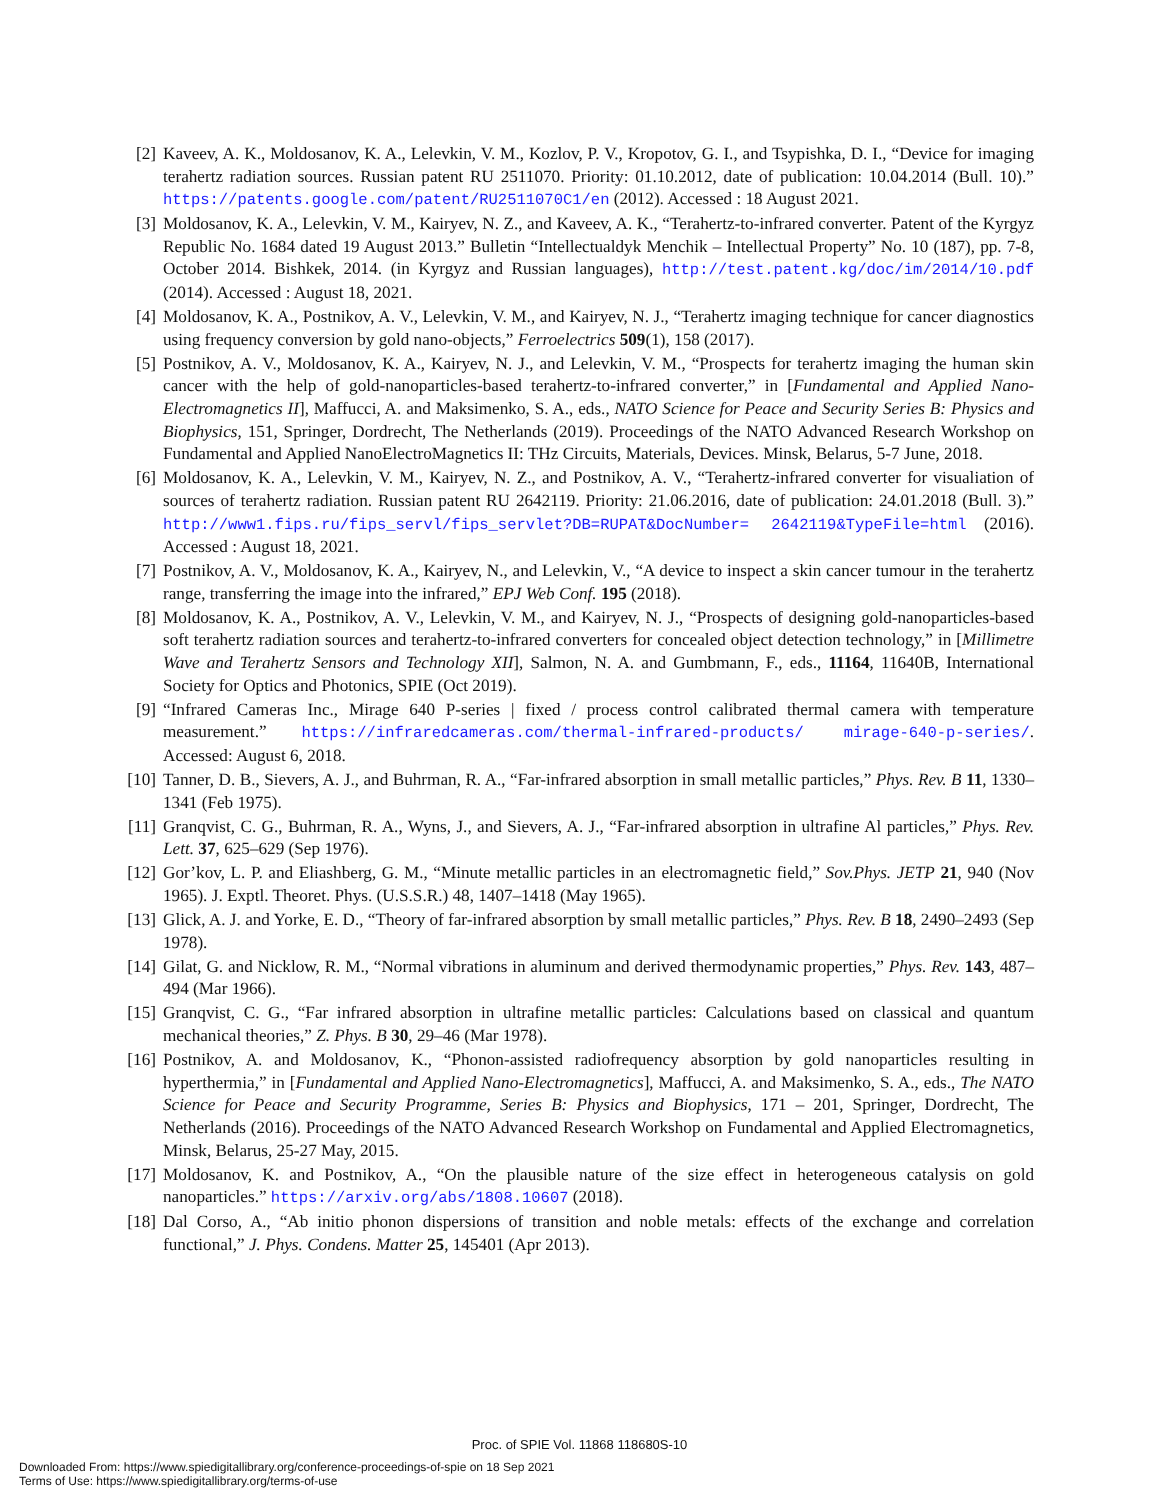[2] Kaveev, A. K., Moldosanov, K. A., Lelevkin, V. M., Kozlov, P. V., Kropotov, G. I., and Tsypishka, D. I., “Device for imaging terahertz radiation sources. Russian patent RU 2511070. Priority: 01.10.2012, date of publication: 10.04.2014 (Bull. 10).” https://patents.google.com/patent/RU2511070C1/en (2012). Accessed : 18 August 2021.
[3] Moldosanov, K. A., Lelevkin, V. M., Kairyev, N. Z., and Kaveev, A. K., “Terahertz-to-infrared converter. Patent of the Kyrgyz Republic No. 1684 dated 19 August 2013.” Bulletin “Intellectualdyk Menchik – Intellectual Property” No. 10 (187), pp. 7-8, October 2014. Bishkek, 2014. (in Kyrgyz and Russian languages), http://test.patent.kg/doc/im/2014/10.pdf (2014). Accessed : August 18, 2021.
[4] Moldosanov, K. A., Postnikov, A. V., Lelevkin, V. M., and Kairyev, N. J., “Terahertz imaging technique for cancer diagnostics using frequency conversion by gold nano-objects,” Ferroelectrics 509(1), 158 (2017).
[5] Postnikov, A. V., Moldosanov, K. A., Kairyev, N. J., and Lelevkin, V. M., “Prospects for terahertz imaging the human skin cancer with the help of gold-nanoparticles-based terahertz-to-infrared converter,” in [Fundamental and Applied Nano-Electromagnetics II], Maffucci, A. and Maksimenko, S. A., eds., NATO Science for Peace and Security Series B: Physics and Biophysics, 151, Springer, Dordrecht, The Netherlands (2019). Proceedings of the NATO Advanced Research Workshop on Fundamental and Applied NanoElectroMagnetics II: THz Circuits, Materials, Devices. Minsk, Belarus, 5-7 June, 2018.
[6] Moldosanov, K. A., Lelevkin, V. M., Kairyev, N. Z., and Postnikov, A. V., “Terahertz-infrared converter for visualiation of sources of terahertz radiation. Russian patent RU 2642119. Priority: 21.06.2016, date of publication: 24.01.2018 (Bull. 3).” http://www1.fips.ru/fips_servl/fips_servlet?DB=RUPAT&DocNumber= 2642119&TypeFile=html (2016). Accessed : August 18, 2021.
[7] Postnikov, A. V., Moldosanov, K. A., Kairyev, N., and Lelevkin, V., “A device to inspect a skin cancer tumour in the terahertz range, transferring the image into the infrared,” EPJ Web Conf. 195 (2018).
[8] Moldosanov, K. A., Postnikov, A. V., Lelevkin, V. M., and Kairyev, N. J., “Prospects of designing gold-nanoparticles-based soft terahertz radiation sources and terahertz-to-infrared converters for concealed object detection technology,” in [Millimetre Wave and Terahertz Sensors and Technology XII], Salmon, N. A. and Gumbmann, F., eds., 11164, 11640B, International Society for Optics and Photonics, SPIE (Oct 2019).
[9] “Infrared Cameras Inc., Mirage 640 P-series | fixed / process control calibrated thermal camera with temperature measurement.” https://infraredcameras.com/thermal-infrared-products/ mirage-640-p-series/. Accessed: August 6, 2018.
[10] Tanner, D. B., Sievers, A. J., and Buhrman, R. A., “Far-infrared absorption in small metallic particles,” Phys. Rev. B 11, 1330–1341 (Feb 1975).
[11] Granqvist, C. G., Buhrman, R. A., Wyns, J., and Sievers, A. J., “Far-infrared absorption in ultrafine Al particles,” Phys. Rev. Lett. 37, 625–629 (Sep 1976).
[12] Gor’kov, L. P. and Eliashberg, G. M., “Minute metallic particles in an electromagnetic field,” Sov.Phys. JETP 21, 940 (Nov 1965). J. Exptl. Theoret. Phys. (U.S.S.R.) 48, 1407–1418 (May 1965).
[13] Glick, A. J. and Yorke, E. D., “Theory of far-infrared absorption by small metallic particles,” Phys. Rev. B 18, 2490–2493 (Sep 1978).
[14] Gilat, G. and Nicklow, R. M., “Normal vibrations in aluminum and derived thermodynamic properties,” Phys. Rev. 143, 487–494 (Mar 1966).
[15] Granqvist, C. G., “Far infrared absorption in ultrafine metallic particles: Calculations based on classical and quantum mechanical theories,” Z. Phys. B 30, 29–46 (Mar 1978).
[16] Postnikov, A. and Moldosanov, K., “Phonon-assisted radiofrequency absorption by gold nanoparticles resulting in hyperthermia,” in [Fundamental and Applied Nano-Electromagnetics], Maffucci, A. and Maksimenko, S. A., eds., The NATO Science for Peace and Security Programme, Series B: Physics and Biophysics, 171 – 201, Springer, Dordrecht, The Netherlands (2016). Proceedings of the NATO Advanced Research Workshop on Fundamental and Applied Electromagnetics, Minsk, Belarus, 25-27 May, 2015.
[17] Moldosanov, K. and Postnikov, A., “On the plausible nature of the size effect in heterogeneous catalysis on gold nanoparticles.” https://arxiv.org/abs/1808.10607 (2018).
[18] Dal Corso, A., “Ab initio phonon dispersions of transition and noble metals: effects of the exchange and correlation functional,” J. Phys. Condens. Matter 25, 145401 (Apr 2013).
Proc. of SPIE Vol. 11868 118680S-10
Downloaded From: https://www.spiedigitallibrary.org/conference-proceedings-of-spie on 18 Sep 2021
Terms of Use: https://www.spiedigitallibrary.org/terms-of-use